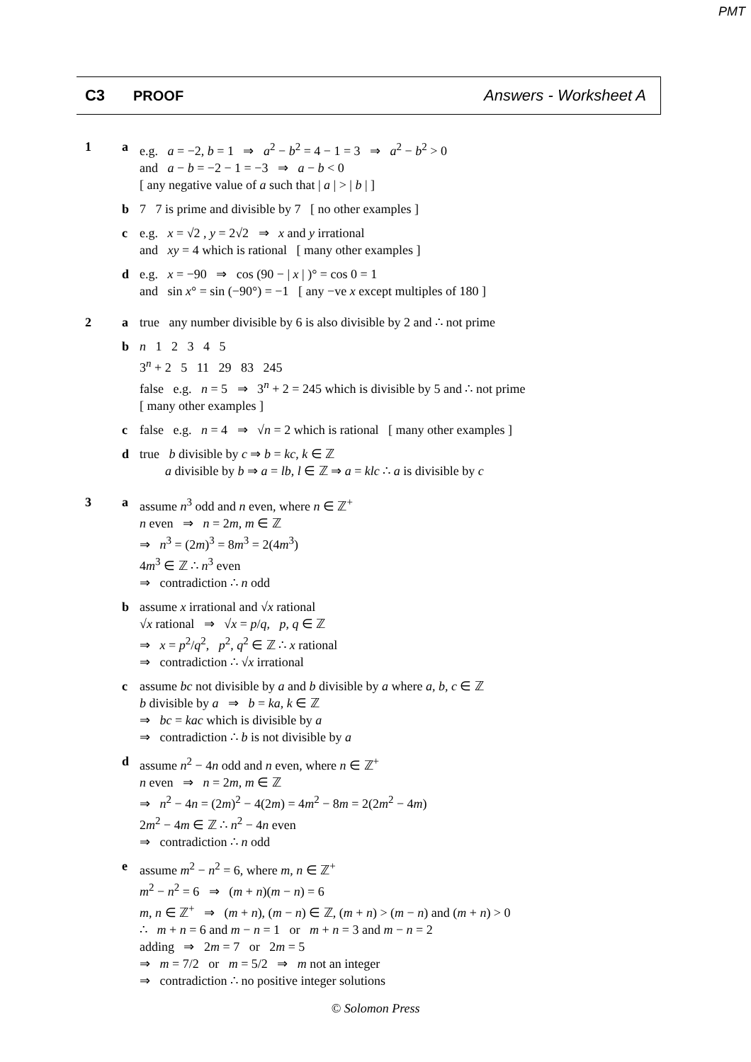PMT
C3 PROOF Answers - Worksheet A
1 a e.g. a = −2, b = 1 ⇒ a<sup>2</sup> − b<sup>2</sup> = 4 − 1 = 3 ⇒ a<sup>2</sup> − b<sup>2</sup> > 0
and a − b = −2 − 1 = −3 ⇒ a − b < 0
[ any negative value of a such that | a | > | b | ]
b 7 7 is prime and divisible by 7 [ no other examples ]
c e.g. x = √2 , y = 2√2 ⇒ x and y irrational
and xy = 4 which is rational [ many other examples ]
d e.g. x = −90 ⇒ cos (90 − | x | )° = cos 0 = 1
and sin x° = sin (−90°) = −1 [ any −ve x except multiples of 180 ]
2 a true any number divisible by 6 is also divisible by 2 and ∴ not prime
b n 1 2 3 4 5
3<sup>n</sup> + 2 5 11 29 83 245
false e.g. n = 5 ⇒ 3<sup>n</sup> + 2 = 245 which is divisible by 5 and ∴ not prime
[ many other examples ]
c false e.g. n = 4 ⇒ √n = 2 which is rational [ many other examples ]
d true b divisible by c ⇒ b = kc, k ∈ ℤ
a divisible by b ⇒ a = lb, l ∈ ℤ ⇒ a = klc ∴ a is divisible by c
3 a assume n<sup>3</sup> odd and n even, where n ∈ ℤ<sup>+</sup>
n even ⇒ n = 2m, m ∈ ℤ
⇒ n<sup>3</sup> = (2m)<sup>3</sup> = 8m<sup>3</sup> = 2(4m<sup>3</sup>)
4m<sup>3</sup> ∈ ℤ ∴ n<sup>3</sup> even
⇒ contradiction ∴ n odd
b assume x irrational and √x rational
√x rational ⇒ √x = p/q, p, q ∈ ℤ
⇒ x = p<sup>2</sup>/q<sup>2</sup>, p<sup>2</sup>, q<sup>2</sup> ∈ ℤ ∴ x rational
⇒ contradiction ∴ √x irrational
c assume bc not divisible by a and b divisible by a where a, b, c ∈ ℤ
b divisible by a ⇒ b = ka, k ∈ ℤ
⇒ bc = kac which is divisible by a
⇒ contradiction ∴ b is not divisible by a
d assume n<sup>2</sup> − 4n odd and n even, where n ∈ ℤ<sup>+</sup>
n even ⇒ n = 2m, m ∈ ℤ
⇒ n<sup>2</sup> − 4n = (2m)<sup>2</sup> − 4(2m) = 4m<sup>2</sup> − 8m = 2(2m<sup>2</sup> − 4m)
2m<sup>2</sup> − 4m ∈ ℤ ∴ n<sup>2</sup> − 4n even
⇒ contradiction ∴ n odd
e assume m<sup>2</sup> − n<sup>2</sup> = 6, where m, n ∈ ℤ<sup>+</sup>
m<sup>2</sup> − n<sup>2</sup> = 6 ⇒ (m + n)(m − n) = 6
m, n ∈ ℤ<sup>+</sup> ⇒ (m + n), (m − n) ∈ ℤ, (m + n) > (m − n) and (m + n) > 0
∴ m + n = 6 and m − n = 1 or m + n = 3 and m − n = 2
adding ⇒ 2m = 7 or 2m = 5
⇒ m = 7/2 or m = 5/2 ⇒ m not an integer
⇒ contradiction ∴ no positive integer solutions
© Solomon Press